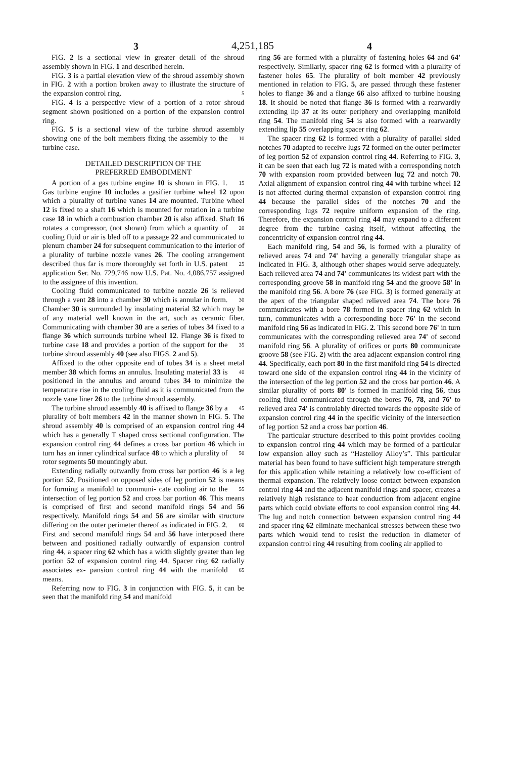3 4,251,185 4
FIG. 2 is a sectional view in greater detail of the shroud assembly shown in FIG. 1 and described herein.
FIG. 3 is a partial elevation view of the shroud assembly shown in FIG. 2 with a portion broken away to illustrate the structure of the expansion control ring. 5
FIG. 4 is a perspective view of a portion of a rotor shroud segment shown positioned on a portion of the expansion control ring.
FIG. 5 is a sectional view of the turbine shroud assembly showing one of the bolt members fixing the 10 assembly to the turbine case.
DETAILED DESCRIPTION OF THE
PREFERRED EMBODIMENT
A portion of a gas turbine engine 10 is shown in FIG. 15 1. Gas turbine engine 10 includes a gasifier turbine wheel 12 upon which a plurality of turbine vanes 14 are mounted. Turbine wheel 12 is fixed to a shaft 16 which is mounted for rotation in a turbine case 18 in which a combustion chamber 20 is also affixed. Shaft 16 rotates 20 a compressor, (not shown) from which a quantity of cooling fluid or air is bled off to a passage 22 and communicated to plenum chamber 24 for subsequent communication to the interior of a plurality of turbine nozzle vanes 26. The cooling arrangement described thus 25 far is more thoroughly set forth in U.S. patent application Ser. No. 729,746 now U.S. Pat. No. 4,086,757 assigned to the assignee of this invention.
Cooling fluid communicated to turbine nozzle 26 is relieved through a vent 28 into a chamber 30 which is 30 annular in form. Chamber 30 is surrounded by insulating material 32 which may be of any material well known in the art, such as ceramic fiber. Communicating with chamber 30 are a series of tubes 34 fixed to a flange 36 which surrounds turbine wheel 12. Flange 36 is fixed 35 to turbine case 18 and provides a portion of the support for the turbine shroud assembly 40 (see also FIGS. 2 and 5).
Affixed to the other opposite end of tubes 34 is a sheet metal member 38 which forms an annulus. Insulating 40 material 33 is positioned in the annulus and around tubes 34 to minimize the temperature rise in the cooling fluid as it is communicated from the nozzle vane liner 26 to the turbine shroud assembly.
The turbine shroud assembly 40 is affixed to flange 36 45 by a plurality of bolt members 42 in the manner shown in FIG. 5. The shroud assembly 40 is comprised of an expansion control ring 44 which has a generally T shaped cross sectional configuration. The expansion control ring 44 defines a cross bar portion 46 which in 50 turn has an inner cylindrical surface 48 to which a plurality of rotor segments 50 mountingly abut.
Extending radially outwardly from cross bar portion 46 is a leg portion 52. Positioned on opposed sides of leg portion 52 is means for forming a manifold to communi- 55 cate cooling air to the intersection of leg portion 52 and cross bar portion 46. This means is comprised of first and second manifold rings 54 and 56 respectively. Manifold rings 54 and 56 are similar with structure differing on the outer perimeter thereof as indicated in FIG. 2. 60 First and second manifold rings 54 and 56 have interposed there between and positioned radially outwardly of expansion control ring 44, a spacer ring 62 which has a width slightly greater than leg portion 52 of expansion control ring 44. Spacer ring 62 radially associates ex- 65 pansion control ring 44 with the manifold means.
Referring now to FIG. 3 in conjunction with FIG. 5, it can be seen that the manifold ring 54 and manifold
ring 56 are formed with a plurality of fastening holes 64 and 64' respectively. Similarly, spacer ring 62 is formed with a plurality of fastener holes 65. The plurality of bolt member 42 previously mentioned in relation to FIG. 5, are passed through these fastener holes to flange 36 and a flange 66 also affixed to turbine housing 18. It should be noted that flange 36 is formed with a rearwardly extending lip 37 at its outer periphery and overlapping manifold ring 54. The manifold ring 54 is also formed with a rearwardly extending lip 55 overlapping spacer ring 62.
The spacer ring 62 is formed with a plurality of parallel sided notches 70 adapted to receive lugs 72 formed on the outer perimeter of leg portion 52 of expansion control ring 44. Referring to FIG. 3, it can be seen that each lug 72 is mated with a corresponding notch 70 with expansion room provided between lug 72 and notch 70. Axial alignment of expansion control ring 44 with turbine wheel 12 is not affected during thermal expansion of expansion control ring 44 because the parallel sides of the notches 70 and the corresponding lugs 72 require uniform expansion of the ring. Therefore, the expansion control ring 44 may expand to a different degree from the turbine casing itself, without affecting the concentricity of expansion control ring 44.
Each manifold ring, 54 and 56, is formed with a plurality of relieved areas 74 and 74' having a generally triangular shape as indicated in FIG. 3, although other shapes would serve adequately. Each relieved area 74 and 74' communicates its widest part with the corresponding groove 58 in manifold ring 54 and the groove 58' in the manifold ring 56. A bore 76 (see FIG. 3) is formed generally at the apex of the triangular shaped relieved area 74. The bore 76 communicates with a bore 78 formed in spacer ring 62 which in turn, communicates with a corresponding bore 76' in the second manifold ring 56 as indicated in FIG. 2. This second bore 76' in turn communicates with the corresponding relieved area 74' of second manifold ring 56. A plurality of orifices or ports 80 communicate groove 58 (see FIG. 2) with the area adjacent expansion control ring 44. Specifically, each port 80 in the first manifold ring 54 is directed toward one side of the expansion control ring 44 in the vicinity of the intersection of the leg portion 52 and the cross bar portion 46. A similar plurality of ports 80' is formed in manifold ring 56, thus cooling fluid communicated through the bores 76, 78, and 76' to relieved area 74' is controlably directed towards the opposite side of expansion control ring 44 in the specific vicinity of the intersection of leg portion 52 and a cross bar portion 46.
The particular structure described to this point provides cooling to expansion control ring 44 which may be formed of a particular low expansion alloy such as “Hastelloy Alloy’s”. This particular material has been found to have sufficient high temperature strength for this application while retaining a relatively low co-efficient of thermal expansion. The relatively loose contact between expansion control ring 44 and the adjacent manifold rings and spacer, creates a relatively high resistance to heat conduction from adjacent engine parts which could obviate efforts to cool expansion control ring 44. The lug and notch connection between expansion control ring 44 and spacer ring 62 eliminate mechanical stresses between these two parts which would tend to resist the reduction in diameter of expansion control ring 44 resulting from cooling air applied to